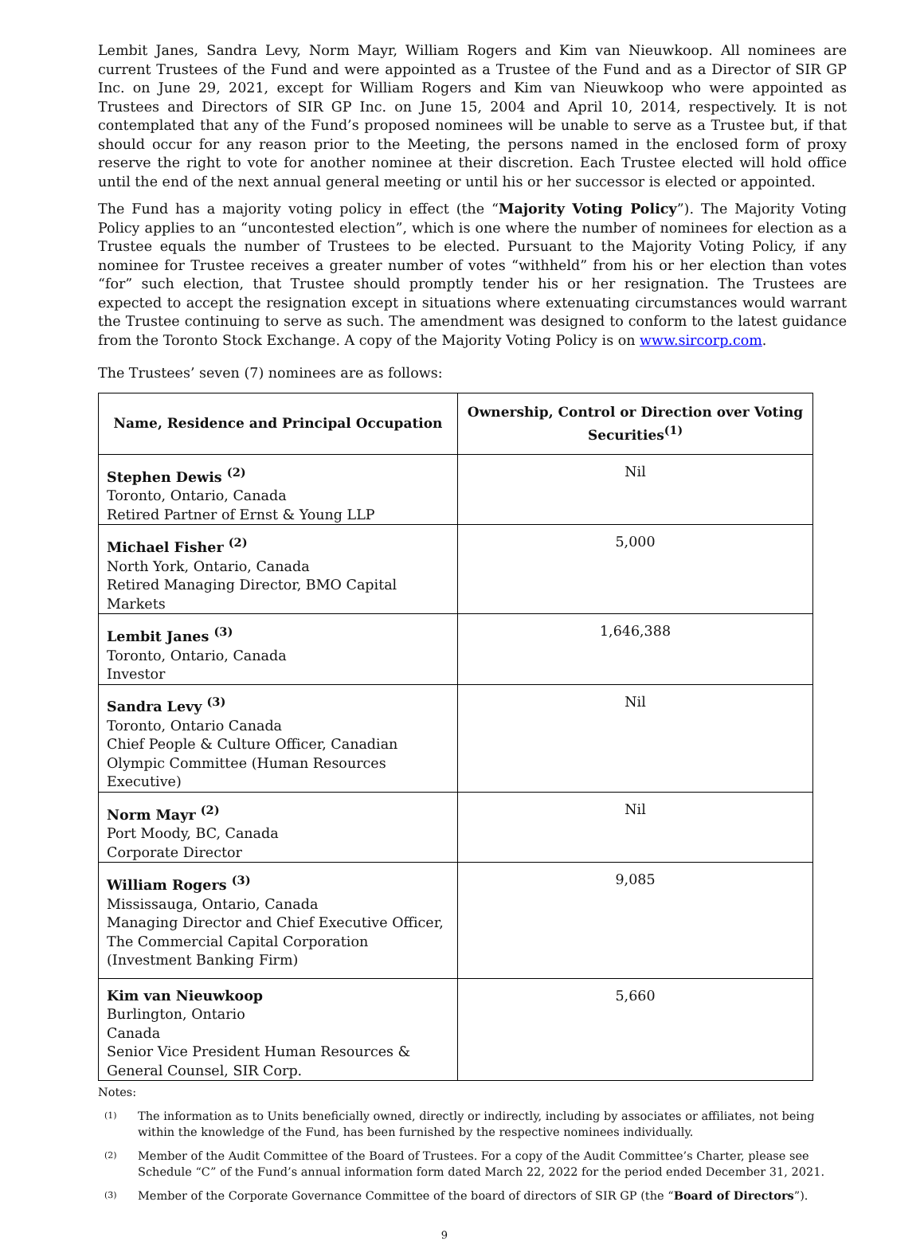Lembit Janes, Sandra Levy, Norm Mayr, William Rogers and Kim van Nieuwkoop. All nominees are current Trustees of the Fund and were appointed as a Trustee of the Fund and as a Director of SIR GP Inc. on June 29, 2021, except for William Rogers and Kim van Nieuwkoop who were appointed as Trustees and Directors of SIR GP Inc. on June 15, 2004 and April 10, 2014, respectively. It is not contemplated that any of the Fund’s proposed nominees will be unable to serve as a Trustee but, if that should occur for any reason prior to the Meeting, the persons named in the enclosed form of proxy reserve the right to vote for another nominee at their discretion. Each Trustee elected will hold office until the end of the next annual general meeting or until his or her successor is elected or appointed.
The Fund has a majority voting policy in effect (the “Majority Voting Policy”). The Majority Voting Policy applies to an “uncontested election”, which is one where the number of nominees for election as a Trustee equals the number of Trustees to be elected. Pursuant to the Majority Voting Policy, if any nominee for Trustee receives a greater number of votes “withheld” from his or her election than votes “for” such election, that Trustee should promptly tender his or her resignation. The Trustees are expected to accept the resignation except in situations where extenuating circumstances would warrant the Trustee continuing to serve as such. The amendment was designed to conform to the latest guidance from the Toronto Stock Exchange. A copy of the Majority Voting Policy is on www.sircorp.com.
The Trustees’ seven (7) nominees are as follows:
| Name, Residence and Principal Occupation | Ownership, Control or Direction over Voting Securities<sup>(1)</sup> |
| --- | --- |
| Stephen Dewis <sup>(2)</sup> Toronto, Ontario, Canada Retired Partner of Ernst & Young LLP | Nil |
| Michael Fisher <sup>(2)</sup> North York, Ontario, Canada Retired Managing Director, BMO Capital Markets | 5,000 |
| Lembit Janes <sup>(3)</sup> Toronto, Ontario, Canada Investor | 1,646,388 |
| Sandra Levy <sup>(3)</sup> Toronto, Ontario Canada Chief People & Culture Officer, Canadian Olympic Committee (Human Resources Executive) | Nil |
| Norm Mayr <sup>(2)</sup> Port Moody, BC, Canada Corporate Director | Nil |
| William Rogers <sup>(3)</sup> Mississauga, Ontario, Canada Managing Director and Chief Executive Officer, The Commercial Capital Corporation (Investment Banking Firm) | 9,085 |
| Kim van Nieuwkoop Burlington, Ontario Canada Senior Vice President Human Resources & General Counsel, SIR Corp. | 5,660 |
Notes:
<sup>(1)</sup> The information as to Units beneficially owned, directly or indirectly, including by associates or affiliates, not being within the knowledge of the Fund, has been furnished by the respective nominees individually.
<sup>(2)</sup> Member of the Audit Committee of the Board of Trustees. For a copy of the Audit Committee’s Charter, please see Schedule “C” of the Fund’s annual information form dated March 22, 2022 for the period ended December 31, 2021.
<sup>(3)</sup> Member of the Corporate Governance Committee of the board of directors of SIR GP (the “Board of Directors”).
9